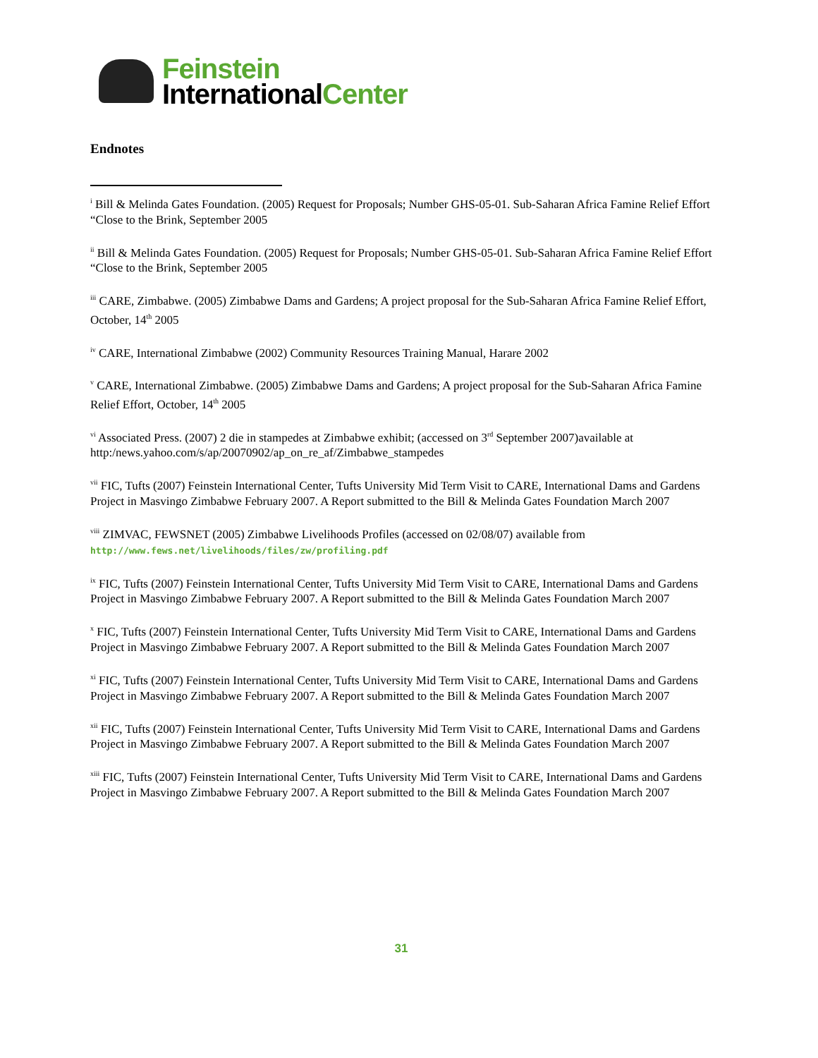Feinstein
InternationalCenter
Endnotes
<sup>i</sup> Bill & Melinda Gates Foundation. (2005) Request for Proposals; Number GHS-05-01. Sub-Saharan Africa Famine Relief Effort “Close to the Brink, September 2005
<sup>ii</sup> Bill & Melinda Gates Foundation. (2005) Request for Proposals; Number GHS-05-01. Sub-Saharan Africa Famine Relief Effort “Close to the Brink, September 2005
<sup>iii</sup> CARE, Zimbabwe. (2005) Zimbabwe Dams and Gardens; A project proposal for the Sub-Saharan Africa Famine Relief Effort, October, 14<sup>th</sup> 2005
<sup>iv</sup> CARE, International Zimbabwe (2002) Community Resources Training Manual, Harare 2002
<sup>v</sup> CARE, International Zimbabwe. (2005) Zimbabwe Dams and Gardens; A project proposal for the Sub-Saharan Africa Famine Relief Effort, October, 14<sup>th</sup> 2005
<sup>vi</sup> Associated Press. (2007) 2 die in stampedes at Zimbabwe exhibit; (accessed on 3<sup>rd</sup> September 2007)available at http:/news.yahoo.com/s/ap/20070902/ap_on_re_af/Zimbabwe_stampedes
<sup>vii</sup> FIC, Tufts (2007) Feinstein International Center, Tufts University Mid Term Visit to CARE, International Dams and Gardens Project in Masvingo Zimbabwe February 2007. A Report submitted to the Bill & Melinda Gates Foundation March 2007
<sup>viii</sup> ZIMVAC, FEWSNET (2005) Zimbabwe Livelihoods Profiles (accessed on 02/08/07) available from http://www.fews.net/livelihoods/files/zw/profiling.pdf
<sup>ix</sup> FIC, Tufts (2007) Feinstein International Center, Tufts University Mid Term Visit to CARE, International Dams and Gardens Project in Masvingo Zimbabwe February 2007. A Report submitted to the Bill & Melinda Gates Foundation March 2007
<sup>x</sup> FIC, Tufts (2007) Feinstein International Center, Tufts University Mid Term Visit to CARE, International Dams and Gardens Project in Masvingo Zimbabwe February 2007. A Report submitted to the Bill & Melinda Gates Foundation March 2007
<sup>xi</sup> FIC, Tufts (2007) Feinstein International Center, Tufts University Mid Term Visit to CARE, International Dams and Gardens Project in Masvingo Zimbabwe February 2007. A Report submitted to the Bill & Melinda Gates Foundation March 2007
<sup>xii</sup> FIC, Tufts (2007) Feinstein International Center, Tufts University Mid Term Visit to CARE, International Dams and Gardens Project in Masvingo Zimbabwe February 2007. A Report submitted to the Bill & Melinda Gates Foundation March 2007
<sup>xiii</sup> FIC, Tufts (2007) Feinstein International Center, Tufts University Mid Term Visit to CARE, International Dams and Gardens Project in Masvingo Zimbabwe February 2007. A Report submitted to the Bill & Melinda Gates Foundation March 2007
31